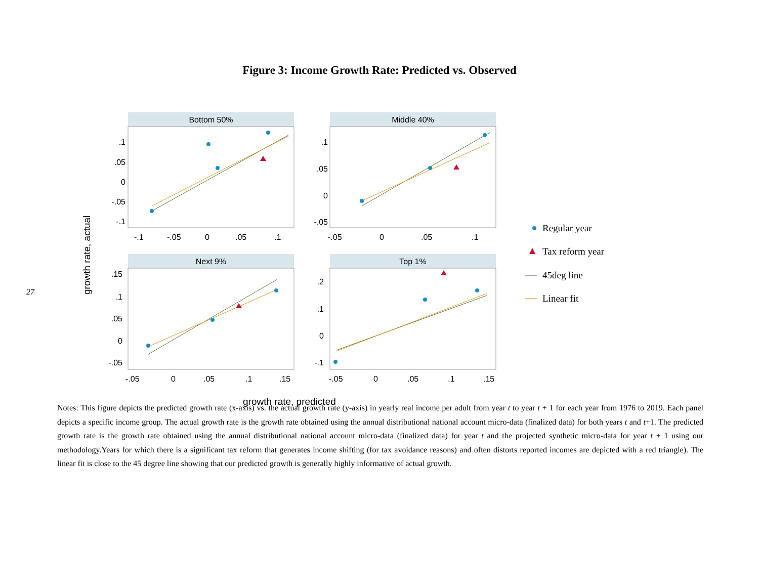27
Figure 3: Income Growth Rate: Predicted vs. Observed
growth rate, actual
growth rate, predicted
Bottom 50%
.1
.05
0
-.05
-.1
-.1
-.05
0
.05
.1
Middle 40%
.1
.05
0
-.05
-.05
0
.05
.1
Next 9%
.15
.1
.05
0
-.05
-.05
0
.05
.1
.15
Top 1%
.2
.1
0
-.1
-.05
0
.05
.1
.15
Regular year
Tax reform year
45deg line
Linear fit
Notes: This figure depicts the predicted growth rate (x-axis) vs. the actual growth rate (y-axis) in yearly real income per adult from year t to year t + 1 for each year from 1976 to 2019. Each panel depicts a specific income group. The actual growth rate is the growth rate obtained using the annual distributional national account micro-data (finalized data) for both years t and t+1. The predicted growth rate is the growth rate obtained using the annual distributional national account micro-data (finalized data) for year t and the projected synthetic micro-data for year t + 1 using our methodology.Years for which there is a significant tax reform that generates income shifting (for tax avoidance reasons) and often distorts reported incomes are depicted with a red triangle). The linear fit is close to the 45 degree line showing that our predicted growth is generally highly informative of actual growth.